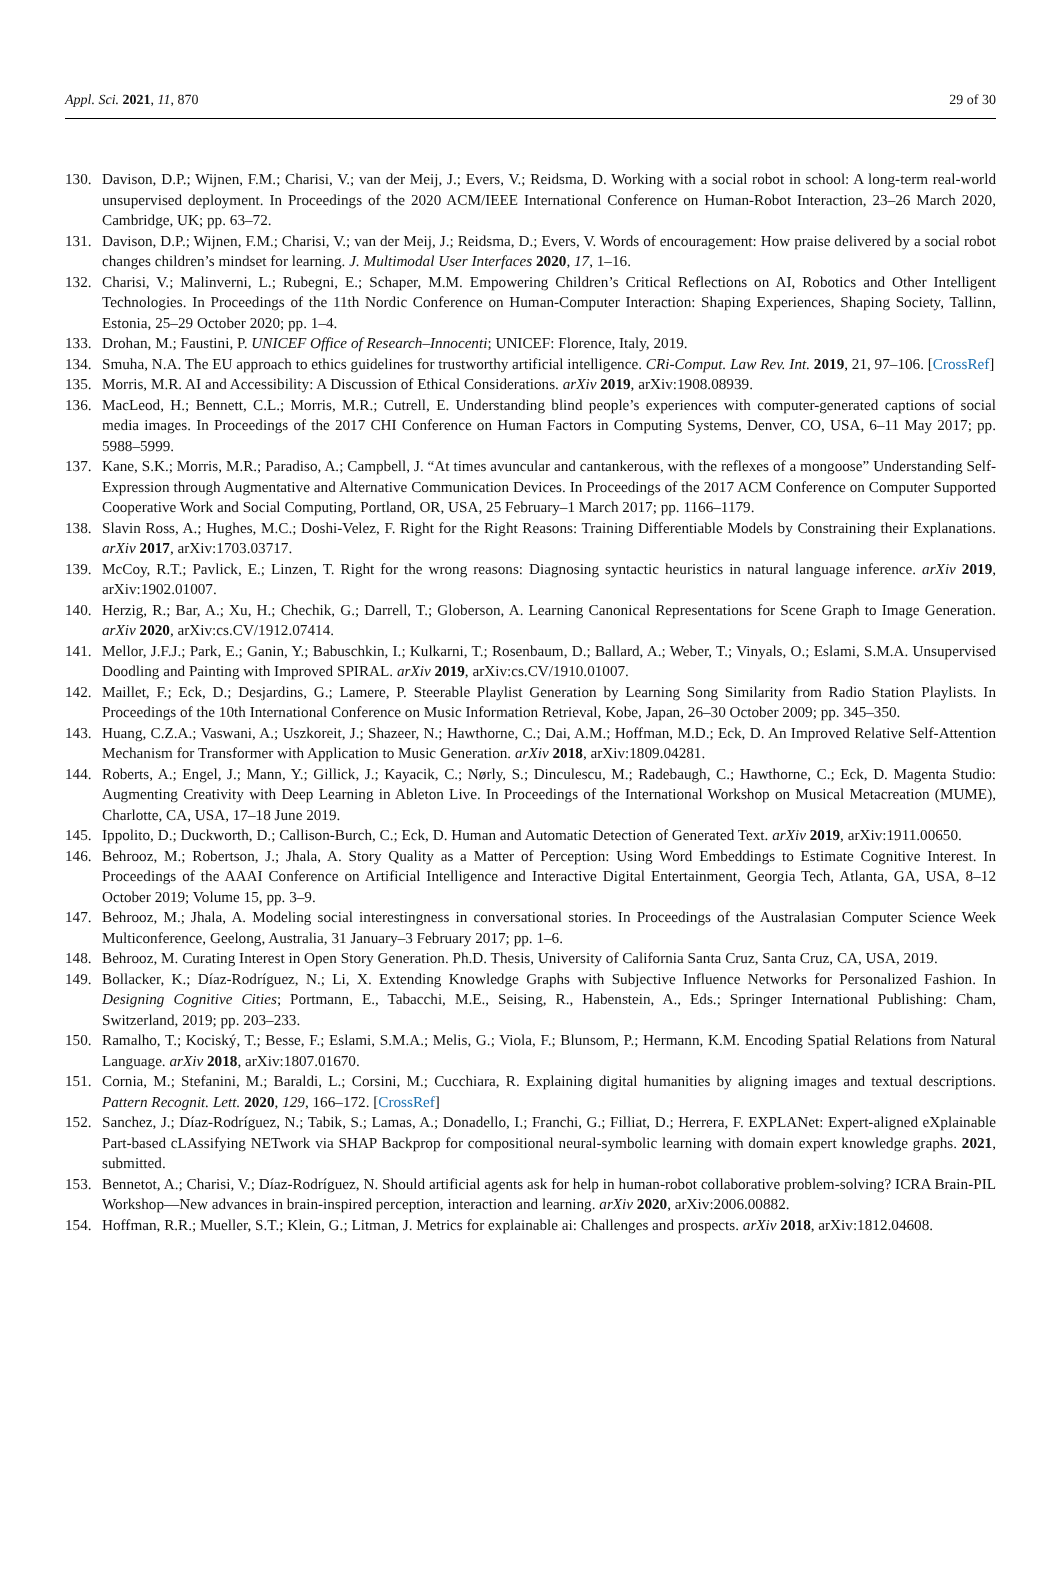Appl. Sci. 2021, 11, 870 29 of 30
130. Davison, D.P.; Wijnen, F.M.; Charisi, V.; van der Meij, J.; Evers, V.; Reidsma, D. Working with a social robot in school: A long-term real-world unsupervised deployment. In Proceedings of the 2020 ACM/IEEE International Conference on Human-Robot Interaction, 23–26 March 2020, Cambridge, UK; pp. 63–72.
131. Davison, D.P.; Wijnen, F.M.; Charisi, V.; van der Meij, J.; Reidsma, D.; Evers, V. Words of encouragement: How praise delivered by a social robot changes children’s mindset for learning. J. Multimodal User Interfaces 2020, 17, 1–16.
132. Charisi, V.; Malinverni, L.; Rubegni, E.; Schaper, M.M. Empowering Children’s Critical Reflections on AI, Robotics and Other Intelligent Technologies. In Proceedings of the 11th Nordic Conference on Human-Computer Interaction: Shaping Experiences, Shaping Society, Tallinn, Estonia, 25–29 October 2020; pp. 1–4.
133. Drohan, M.; Faustini, P. UNICEF Office of Research–Innocenti; UNICEF: Florence, Italy, 2019.
134. Smuha, N.A. The EU approach to ethics guidelines for trustworthy artificial intelligence. CRi-Comput. Law Rev. Int. 2019, 21, 97–106. [CrossRef]
135. Morris, M.R. AI and Accessibility: A Discussion of Ethical Considerations. arXiv 2019, arXiv:1908.08939.
136. MacLeod, H.; Bennett, C.L.; Morris, M.R.; Cutrell, E. Understanding blind people’s experiences with computer-generated captions of social media images. In Proceedings of the 2017 CHI Conference on Human Factors in Computing Systems, Denver, CO, USA, 6–11 May 2017; pp. 5988–5999.
137. Kane, S.K.; Morris, M.R.; Paradiso, A.; Campbell, J. “At times avuncular and cantankerous, with the reflexes of a mongoose” Understanding Self-Expression through Augmentative and Alternative Communication Devices. In Proceedings of the 2017 ACM Conference on Computer Supported Cooperative Work and Social Computing, Portland, OR, USA, 25 February–1 March 2017; pp. 1166–1179.
138. Slavin Ross, A.; Hughes, M.C.; Doshi-Velez, F. Right for the Right Reasons: Training Differentiable Models by Constraining their Explanations. arXiv 2017, arXiv:1703.03717.
139. McCoy, R.T.; Pavlick, E.; Linzen, T. Right for the wrong reasons: Diagnosing syntactic heuristics in natural language inference. arXiv 2019, arXiv:1902.01007.
140. Herzig, R.; Bar, A.; Xu, H.; Chechik, G.; Darrell, T.; Globerson, A. Learning Canonical Representations for Scene Graph to Image Generation. arXiv 2020, arXiv:cs.CV/1912.07414.
141. Mellor, J.F.J.; Park, E.; Ganin, Y.; Babuschkin, I.; Kulkarni, T.; Rosenbaum, D.; Ballard, A.; Weber, T.; Vinyals, O.; Eslami, S.M.A. Unsupervised Doodling and Painting with Improved SPIRAL. arXiv 2019, arXiv:cs.CV/1910.01007.
142. Maillet, F.; Eck, D.; Desjardins, G.; Lamere, P. Steerable Playlist Generation by Learning Song Similarity from Radio Station Playlists. In Proceedings of the 10th International Conference on Music Information Retrieval, Kobe, Japan, 26–30 October 2009; pp. 345–350.
143. Huang, C.Z.A.; Vaswani, A.; Uszkoreit, J.; Shazeer, N.; Hawthorne, C.; Dai, A.M.; Hoffman, M.D.; Eck, D. An Improved Relative Self-Attention Mechanism for Transformer with Application to Music Generation. arXiv 2018, arXiv:1809.04281.
144. Roberts, A.; Engel, J.; Mann, Y.; Gillick, J.; Kayacik, C.; Nørly, S.; Dinculescu, M.; Radebaugh, C.; Hawthorne, C.; Eck, D. Magenta Studio: Augmenting Creativity with Deep Learning in Ableton Live. In Proceedings of the International Workshop on Musical Metacreation (MUME), Charlotte, CA, USA, 17–18 June 2019.
145. Ippolito, D.; Duckworth, D.; Callison-Burch, C.; Eck, D. Human and Automatic Detection of Generated Text. arXiv 2019, arXiv:1911.00650.
146. Behrooz, M.; Robertson, J.; Jhala, A. Story Quality as a Matter of Perception: Using Word Embeddings to Estimate Cognitive Interest. In Proceedings of the AAAI Conference on Artificial Intelligence and Interactive Digital Entertainment, Georgia Tech, Atlanta, GA, USA, 8–12 October 2019; Volume 15, pp. 3–9.
147. Behrooz, M.; Jhala, A. Modeling social interestingness in conversational stories. In Proceedings of the Australasian Computer Science Week Multiconference, Geelong, Australia, 31 January–3 February 2017; pp. 1–6.
148. Behrooz, M. Curating Interest in Open Story Generation. Ph.D. Thesis, University of California Santa Cruz, Santa Cruz, CA, USA, 2019.
149. Bollacker, K.; Díaz-Rodríguez, N.; Li, X. Extending Knowledge Graphs with Subjective Influence Networks for Personalized Fashion. In Designing Cognitive Cities; Portmann, E., Tabacchi, M.E., Seising, R., Habenstein, A., Eds.; Springer International Publishing: Cham, Switzerland, 2019; pp. 203–233.
150. Ramalho, T.; Kociský, T.; Besse, F.; Eslami, S.M.A.; Melis, G.; Viola, F.; Blunsom, P.; Hermann, K.M. Encoding Spatial Relations from Natural Language. arXiv 2018, arXiv:1807.01670.
151. Cornia, M.; Stefanini, M.; Baraldi, L.; Corsini, M.; Cucchiara, R. Explaining digital humanities by aligning images and textual descriptions. Pattern Recognit. Lett. 2020, 129, 166–172. [CrossRef]
152. Sanchez, J.; Díaz-Rodríguez, N.; Tabik, S.; Lamas, A.; Donadello, I.; Franchi, G.; Filliat, D.; Herrera, F. EXPLANet: Expert-aligned eXplainable Part-based cLAssifying NETwork via SHAP Backprop for compositional neural-symbolic learning with domain expert knowledge graphs. 2021, submitted.
153. Bennetot, A.; Charisi, V.; Díaz-Rodríguez, N. Should artificial agents ask for help in human-robot collaborative problem-solving? ICRA Brain-PIL Workshop—New advances in brain-inspired perception, interaction and learning. arXiv 2020, arXiv:2006.00882.
154. Hoffman, R.R.; Mueller, S.T.; Klein, G.; Litman, J. Metrics for explainable ai: Challenges and prospects. arXiv 2018, arXiv:1812.04608.